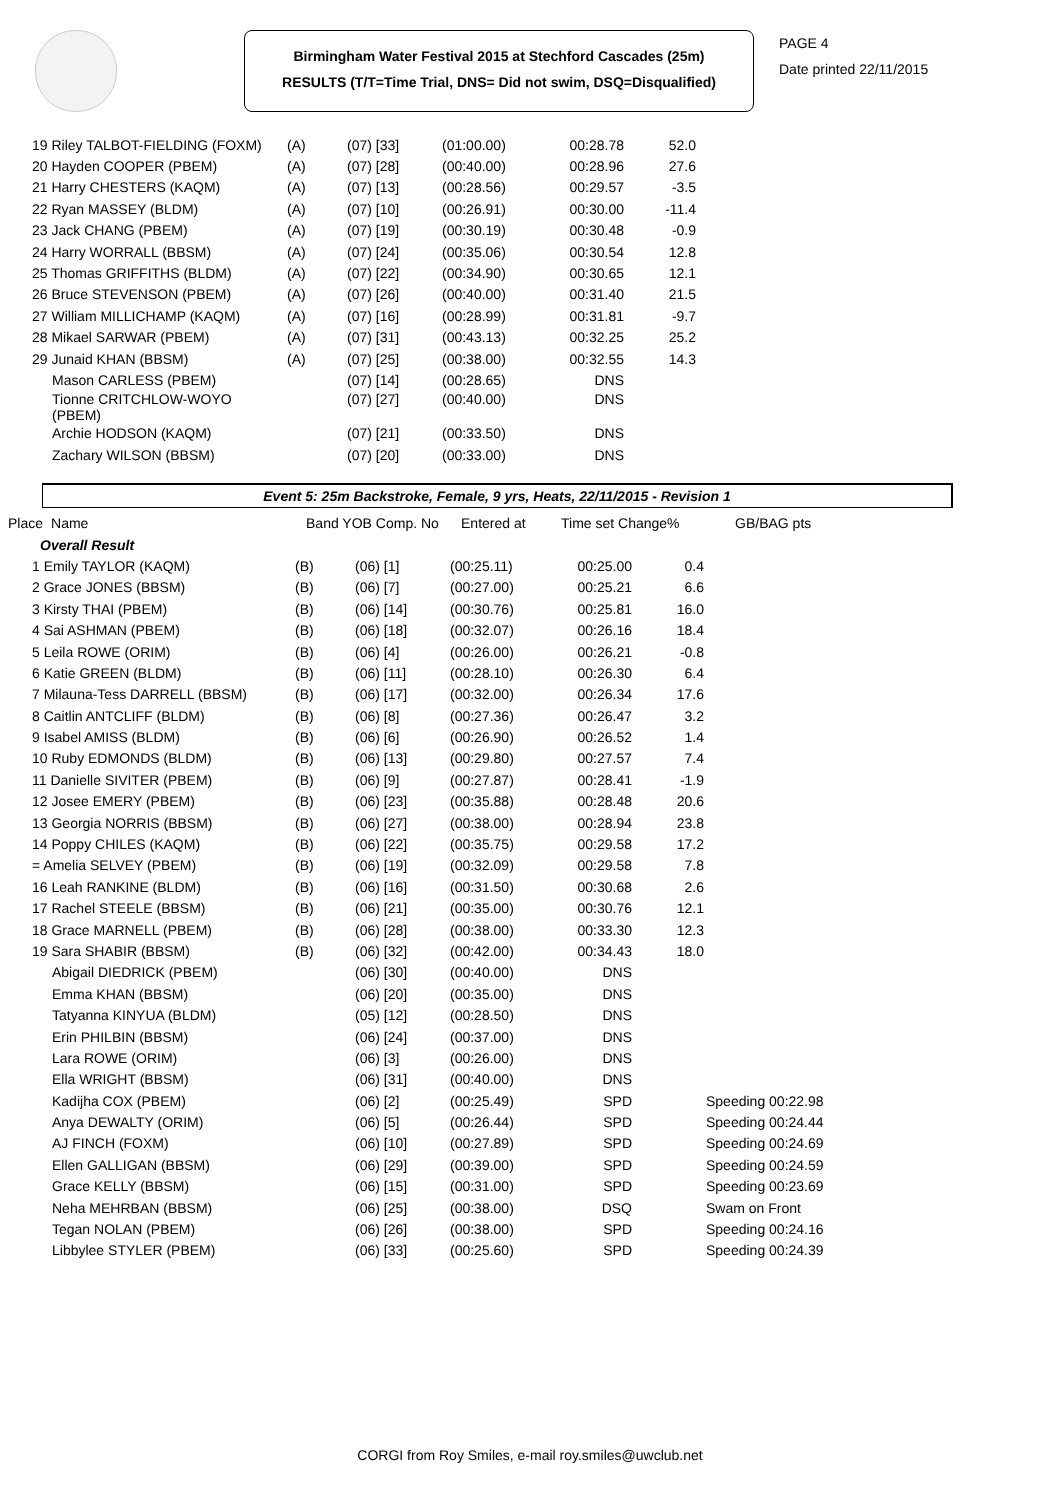Birmingham Water Festival 2015 at Stechford Cascades (25m)
RESULTS (T/T=Time Trial, DNS= Did not swim, DSQ=Disqualified)
PAGE 4
Date printed 22/11/2015
| 19 Riley TALBOT-FIELDING (FOXM) | (A) | (07) [33] | (01:00.00) | 00:28.78 | 52.0 |
| 20 Hayden COOPER (PBEM) | (A) | (07) [28] | (00:40.00) | 00:28.96 | 27.6 |
| 21 Harry CHESTERS (KAQM) | (A) | (07) [13] | (00:28.56) | 00:29.57 | -3.5 |
| 22 Ryan MASSEY (BLDM) | (A) | (07) [10] | (00:26.91) | 00:30.00 | -11.4 |
| 23 Jack CHANG (PBEM) | (A) | (07) [19] | (00:30.19) | 00:30.48 | -0.9 |
| 24 Harry WORRALL (BBSM) | (A) | (07) [24] | (00:35.06) | 00:30.54 | 12.8 |
| 25 Thomas GRIFFITHS (BLDM) | (A) | (07) [22] | (00:34.90) | 00:30.65 | 12.1 |
| 26 Bruce STEVENSON (PBEM) | (A) | (07) [26] | (00:40.00) | 00:31.40 | 21.5 |
| 27 William MILLICHAMP (KAQM) | (A) | (07) [16] | (00:28.99) | 00:31.81 | -9.7 |
| 28 Mikael SARWAR (PBEM) | (A) | (07) [31] | (00:43.13) | 00:32.25 | 25.2 |
| 29 Junaid KHAN (BBSM) | (A) | (07) [25] | (00:38.00) | 00:32.55 | 14.3 |
| Mason CARLESS (PBEM) | | (07) [14] | (00:28.65) | DNS | |
| Tionne CRITCHLOW-WOYO (PBEM) | | (07) [27] | (00:40.00) | DNS | |
| Archie HODSON (KAQM) | | (07) [21] | (00:33.50) | DNS | |
| Zachary WILSON (BBSM) | | (07) [20] | (00:33.00) | DNS | |
Event 5: 25m Backstroke, Female, 9 yrs, Heats, 22/11/2015 - Revision 1
| Place | Name | Band YOB Comp. No | Entered at | Time set Change% | GB/BAG pts |
| --- | --- | --- | --- | --- | --- |
| Overall Result | | | | | | |
| 1 Emily TAYLOR (KAQM) | (B) | (06) [1] | (00:25.11) | 00:25.00 | 0.4 | |
| 2 Grace JONES (BBSM) | (B) | (06) [7] | (00:27.00) | 00:25.21 | 6.6 | |
| 3 Kirsty THAI (PBEM) | (B) | (06) [14] | (00:30.76) | 00:25.81 | 16.0 | |
| 4 Sai ASHMAN (PBEM) | (B) | (06) [18] | (00:32.07) | 00:26.16 | 18.4 | |
| 5 Leila ROWE (ORIM) | (B) | (06) [4] | (00:26.00) | 00:26.21 | -0.8 | |
| 6 Katie GREEN (BLDM) | (B) | (06) [11] | (00:28.10) | 00:26.30 | 6.4 | |
| 7 Milauna-Tess DARRELL (BBSM) | (B) | (06) [17] | (00:32.00) | 00:26.34 | 17.6 | |
| 8 Caitlin ANTCLIFF (BLDM) | (B) | (06) [8] | (00:27.36) | 00:26.47 | 3.2 | |
| 9 Isabel AMISS (BLDM) | (B) | (06) [6] | (00:26.90) | 00:26.52 | 1.4 | |
| 10 Ruby EDMONDS (BLDM) | (B) | (06) [13] | (00:29.80) | 00:27.57 | 7.4 | |
| 11 Danielle SIVITER (PBEM) | (B) | (06) [9] | (00:27.87) | 00:28.41 | -1.9 | |
| 12 Josee EMERY (PBEM) | (B) | (06) [23] | (00:35.88) | 00:28.48 | 20.6 | |
| 13 Georgia NORRIS (BBSM) | (B) | (06) [27] | (00:38.00) | 00:28.94 | 23.8 | |
| 14 Poppy CHILES (KAQM) | (B) | (06) [22] | (00:35.75) | 00:29.58 | 17.2 | |
| = Amelia SELVEY (PBEM) | (B) | (06) [19] | (00:32.09) | 00:29.58 | 7.8 | |
| 16 Leah RANKINE (BLDM) | (B) | (06) [16] | (00:31.50) | 00:30.68 | 2.6 | |
| 17 Rachel STEELE (BBSM) | (B) | (06) [21] | (00:35.00) | 00:30.76 | 12.1 | |
| 18 Grace MARNELL (PBEM) | (B) | (06) [28] | (00:38.00) | 00:33.30 | 12.3 | |
| 19 Sara SHABIR (BBSM) | (B) | (06) [32] | (00:42.00) | 00:34.43 | 18.0 | |
| Abigail DIEDRICK (PBEM) | | (06) [30] | (00:40.00) | DNS | | |
| Emma KHAN (BBSM) | | (06) [20] | (00:35.00) | DNS | | |
| Tatyanna KINYUA (BLDM) | | (05) [12] | (00:28.50) | DNS | | |
| Erin PHILBIN (BBSM) | | (06) [24] | (00:37.00) | DNS | | |
| Lara ROWE (ORIM) | | (06) [3] | (00:26.00) | DNS | | |
| Ella WRIGHT (BBSM) | | (06) [31] | (00:40.00) | DNS | | |
| Kadijha COX (PBEM) | | (06) [2] | (00:25.49) | SPD | | Speeding 00:22.98 |
| Anya DEWALTY (ORIM) | | (06) [5] | (00:26.44) | SPD | | Speeding 00:24.44 |
| AJ FINCH (FOXM) | | (06) [10] | (00:27.89) | SPD | | Speeding 00:24.69 |
| Ellen GALLIGAN (BBSM) | | (06) [29] | (00:39.00) | SPD | | Speeding 00:24.59 |
| Grace KELLY (BBSM) | | (06) [15] | (00:31.00) | SPD | | Speeding 00:23.69 |
| Neha MEHRBAN (BBSM) | | (06) [25] | (00:38.00) | DSQ | | Swam on Front |
| Tegan NOLAN (PBEM) | | (06) [26] | (00:38.00) | SPD | | Speeding 00:24.16 |
| Libbylee STYLER (PBEM) | | (06) [33] | (00:25.60) | SPD | | Speeding 00:24.39 |
CORGI from Roy Smiles, e-mail roy.smiles@uwclub.net